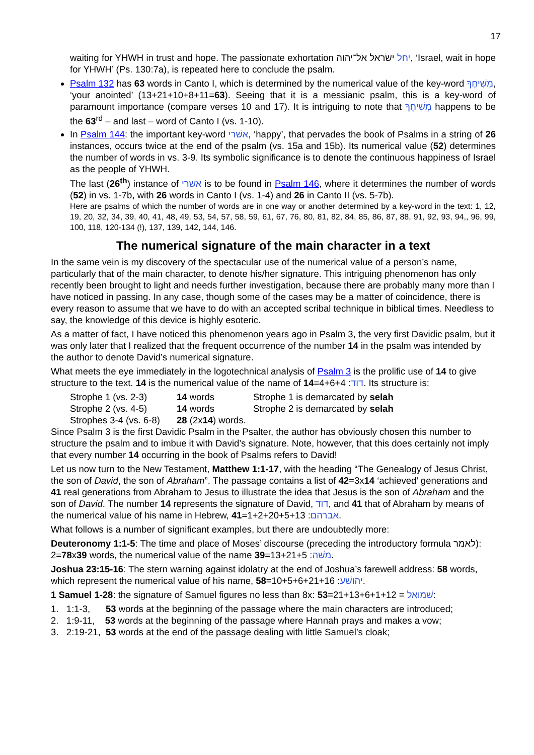17
waiting for YHWH in trust and hope. The passionate exhortation יחל ישׂראל אל־יהוה, ‘Israel, wait in hope for YHWH’ (Ps. 130:7a), is repeated here to conclude the psalm.
Psalm 132 has 63 words in Canto I, which is determined by the numerical value of the key-word מְשִׁיחֶךָ, ‘your anointed’ (13+21+10+8+11=63). Seeing that it is a messianic psalm, this is a key-word of paramount importance (compare verses 10 and 17). It is intriguing to note that מְשִׁיחֶךָ happens to be the 63<sup>rd</sup> – and last – word of Canto I (vs. 1-10).
In Psalm 144: the important key-word אשׁרי, ‘happy’, that pervades the book of Psalms in a string of 26 instances, occurs twice at the end of the psalm (vs. 15a and 15b). Its numerical value (52) determines the number of words in vs. 3-9. Its symbolic significance is to denote the continuous happiness of Israel as the people of YHWH.
The last (26<sup>th</sup>) instance of אשׁרי is to be found in Psalm 146, where it determines the number of words (52) in vs. 1-7b, with 26 words in Canto I (vs. 1-4) and 26 in Canto II (vs. 5-7b).
Here are psalms of which the number of words are in one way or another determined by a key-word in the text: 1, 12, 19, 20, 32, 34, 39, 40, 41, 48, 49, 53, 54, 57, 58, 59, 61, 67, 76, 80, 81, 82, 84, 85, 86, 87, 88, 91, 92, 93, 94,, 96, 99, 100, 118, 120-134 (!), 137, 139, 142, 144, 146.
The numerical signature of the main character in a text
In the same vein is my discovery of the spectacular use of the numerical value of a person’s name, particularly that of the main character, to denote his/her signature. This intriguing phenomenon has only recently been brought to light and needs further investigation, because there are probably many more than I have noticed in passing. In any case, though some of the cases may be a matter of coincidence, there is every reason to assume that we have to do with an accepted scribal technique in biblical times. Needless to say, the knowledge of this device is highly esoteric.
As a matter of fact, I have noticed this phenomenon years ago in Psalm 3, the very first Davidic psalm, but it was only later that I realized that the frequent occurrence of the number 14 in the psalm was intended by the author to denote David’s numerical signature.
What meets the eye immediately in the logotechnical analysis of Psalm 3 is the prolific use of 14 to give structure to the text. 14 is the numerical value of the name of דוד: 4+6+4=14. Its structure is:
Strophe 1 (vs. 2-3) 14 words Strophe 1 is demarcated by selah Strophe 2 (vs. 4-5) 14 words Strophe 2 is demarcated by selah Strophes 3-4 (vs. 6-8) 28 (2x14) words.
Since Psalm 3 is the first Davidic Psalm in the Psalter, the author has obviously chosen this number to structure the psalm and to imbue it with David’s signature. Note, however, that this does certainly not imply that every number 14 occurring in the book of Psalms refers to David!
Let us now turn to the New Testament, Matthew 1:1-17, with the heading “The Genealogy of Jesus Christ, the son of David, the son of Abraham”. The passage contains a list of 42=3x14 ‘achieved’ generations and 41 real generations from Abraham to Jesus to illustrate the idea that Jesus is the son of Abraham and the son of David. The number 14 represents the signature of David, דוד, and 41 that of Abraham by means of the numerical value of his name in Hebrew, אברהם: 1+2+20+5+13=41.
What follows is a number of significant examples, but there are undoubtedly more:
Deuteronomy 1:1-5: The time and place of Moses’ discourse (preceding the introductory formula לאמר): 78=2x39 words, the numerical value of the name משׁה: 13+21+5=39.
Joshua 23:15-16: The stern warning against idolatry at the end of Joshua’s farewell address: 58 words, which represent the numerical value of his name, יהושׁע: 10+5+6+21+16=58.
1 Samuel 1-28: the signature of Samuel figures no less than 8x: שׁמואל = 21+13+6+1+12=53:
1. 1:1-3, 53 words at the beginning of the passage where the main characters are introduced;
2. 1:9-11, 53 words at the beginning of the passage where Hannah prays and makes a vow;
3. 2:19-21, 53 words at the end of the passage dealing with little Samuel’s cloak;